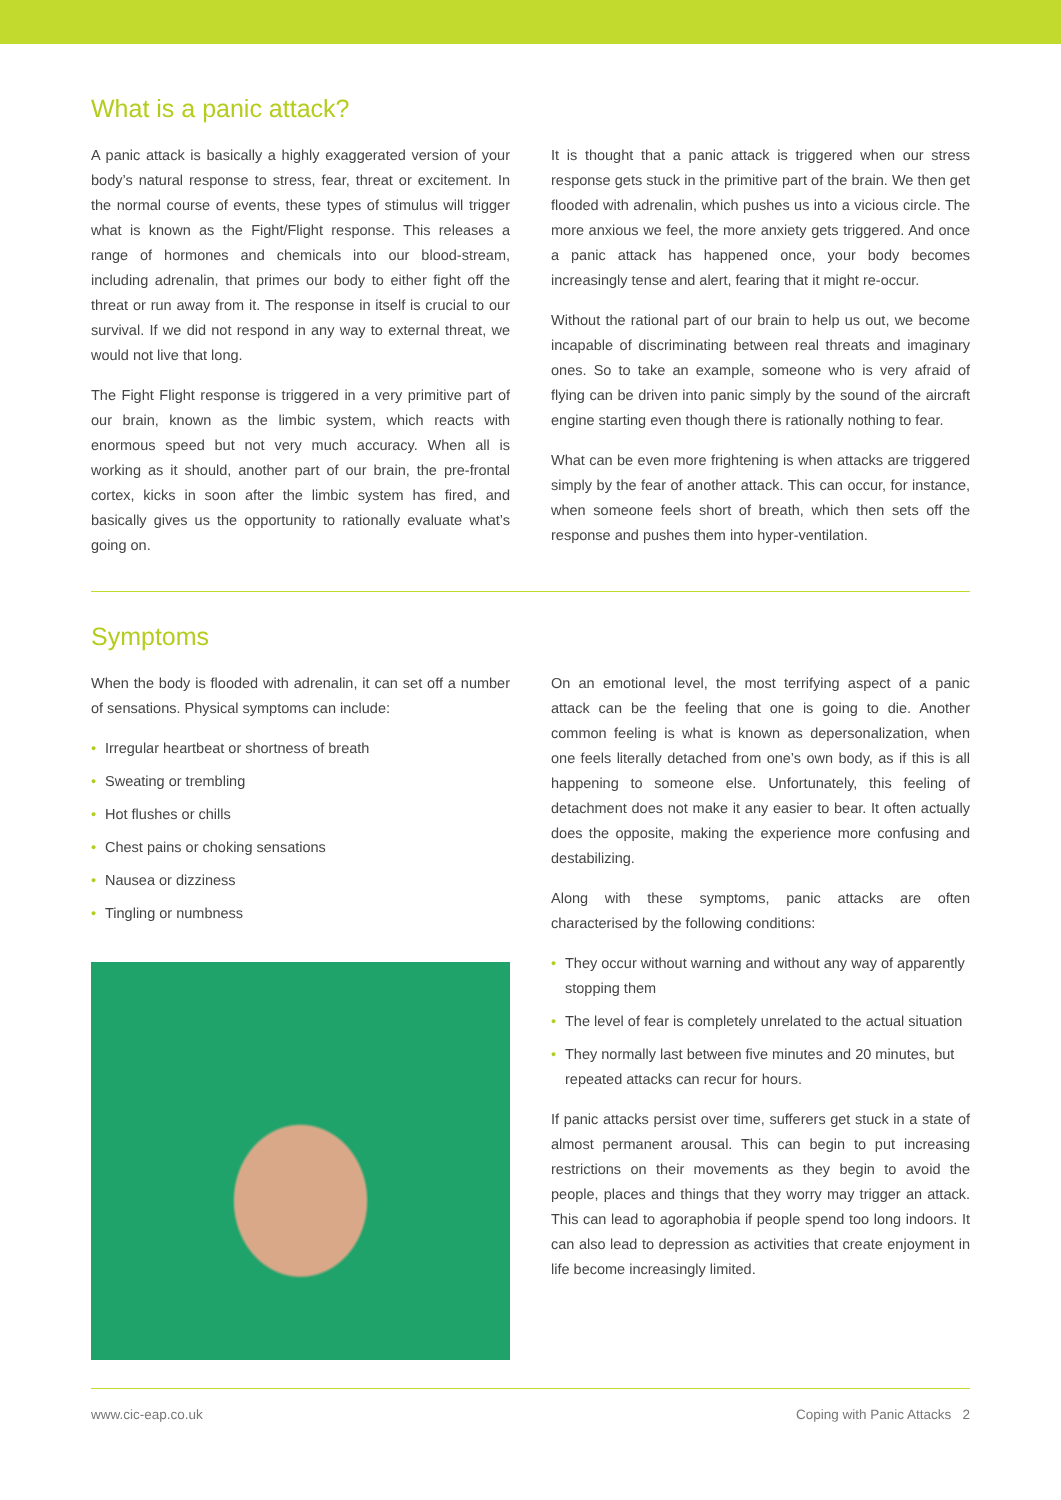What is a panic attack?
A panic attack is basically a highly exaggerated version of your body’s natural response to stress, fear, threat or excitement. In the normal course of events, these types of stimulus will trigger what is known as the Fight/Flight response. This releases a range of hormones and chemicals into our blood-stream, including adrenalin, that primes our body to either fight off the threat or run away from it. The response in itself is crucial to our survival. If we did not respond in any way to external threat, we would not live that long.
The Fight Flight response is triggered in a very primitive part of our brain, known as the limbic system, which reacts with enormous speed but not very much accuracy. When all is working as it should, another part of our brain, the pre-frontal cortex, kicks in soon after the limbic system has fired, and basically gives us the opportunity to rationally evaluate what’s going on.
It is thought that a panic attack is triggered when our stress response gets stuck in the primitive part of the brain. We then get flooded with adrenalin, which pushes us into a vicious circle. The more anxious we feel, the more anxiety gets triggered. And once a panic attack has happened once, your body becomes increasingly tense and alert, fearing that it might re-occur.
Without the rational part of our brain to help us out, we become incapable of discriminating between real threats and imaginary ones. So to take an example, someone who is very afraid of flying can be driven into panic simply by the sound of the aircraft engine starting even though there is rationally nothing to fear.
What can be even more frightening is when attacks are triggered simply by the fear of another attack. This can occur, for instance, when someone feels short of breath, which then sets off the response and pushes them into hyper-ventilation.
Symptoms
When the body is flooded with adrenalin, it can set off a number of sensations. Physical symptoms can include:
• Irregular heartbeat or shortness of breath
• Sweating or trembling
• Hot flushes or chills
• Chest pains or choking sensations
• Nausea or dizziness
• Tingling or numbness
On an emotional level, the most terrifying aspect of a panic attack can be the feeling that one is going to die. Another common feeling is what is known as depersonalization, when one feels literally detached from one’s own body, as if this is all happening to someone else. Unfortunately, this feeling of detachment does not make it any easier to bear. It often actually does the opposite, making the experience more confusing and destabilizing.
Along with these symptoms, panic attacks are often characterised by the following conditions:
• They occur without warning and without any way of apparently stopping them
• The level of fear is completely unrelated to the actual situation
• They normally last between five minutes and 20 minutes, but repeated attacks can recur for hours.
If panic attacks persist over time, sufferers get stuck in a state of almost permanent arousal. This can begin to put increasing restrictions on their movements as they begin to avoid the people, places and things that they worry may trigger an attack. This can lead to agoraphobia if people spend too long indoors. It can also lead to depression as activities that create enjoyment in life become increasingly limited.
www.cic-eap.co.uk Coping with Panic Attacks 2